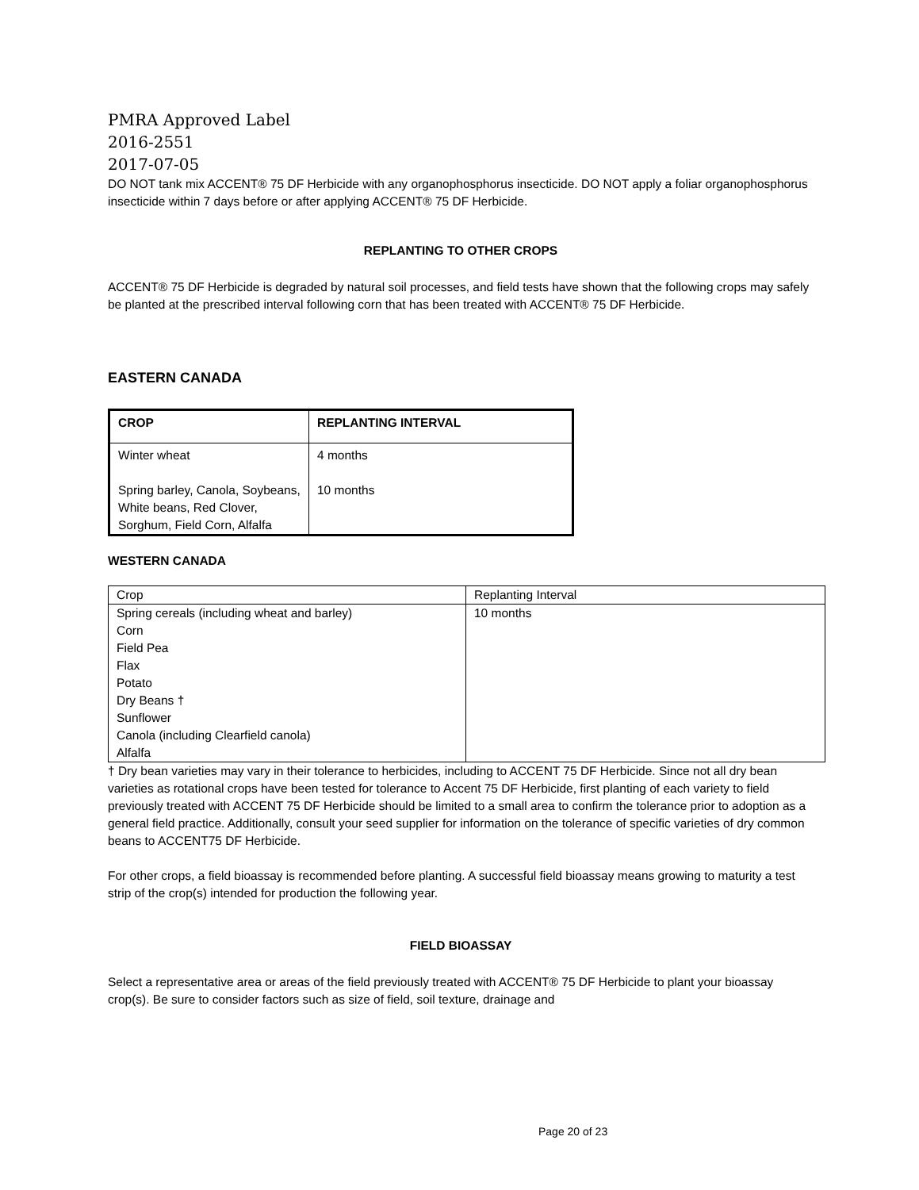PMRA Approved Label
2016-2551
2017-07-05
DO NOT tank mix ACCENT® 75 DF Herbicide with any organophosphorus insecticide. DO NOT apply a foliar organophosphorus insecticide within 7 days before or after applying ACCENT® 75 DF Herbicide.
REPLANTING TO OTHER CROPS
ACCENT® 75 DF Herbicide is degraded by natural soil processes, and field tests have shown that the following crops may safely be planted at the prescribed interval following corn that has been treated with ACCENT® 75 DF Herbicide.
EASTERN CANADA
| CROP | REPLANTING INTERVAL |
| Winter wheat Spring barley, Canola, Soybeans, White beans, Red Clover, Sorghum, Field Corn, Alfalfa | 4 months 10 months |
WESTERN CANADA
| Crop | Replanting Interval |
| Spring cereals (including wheat and barley) Corn Field Pea Flax Potato Dry Beans † Sunflower Canola (including Clearfield canola) Alfalfa | 10 months |
† Dry bean varieties may vary in their tolerance to herbicides, including to ACCENT 75 DF Herbicide. Since not all dry bean varieties as rotational crops have been tested for tolerance to Accent 75 DF Herbicide, first planting of each variety to field previously treated with ACCENT 75 DF Herbicide should be limited to a small area to confirm the tolerance prior to adoption as a general field practice. Additionally, consult your seed supplier for information on the tolerance of specific varieties of dry common beans to ACCENT75 DF Herbicide.
For other crops, a field bioassay is recommended before planting. A successful field bioassay means growing to maturity a test strip of the crop(s) intended for production the following year.
FIELD BIOASSAY
Select a representative area or areas of the field previously treated with ACCENT® 75 DF Herbicide to plant your bioassay crop(s). Be sure to consider factors such as size of field, soil texture, drainage and
Page 20 of 23